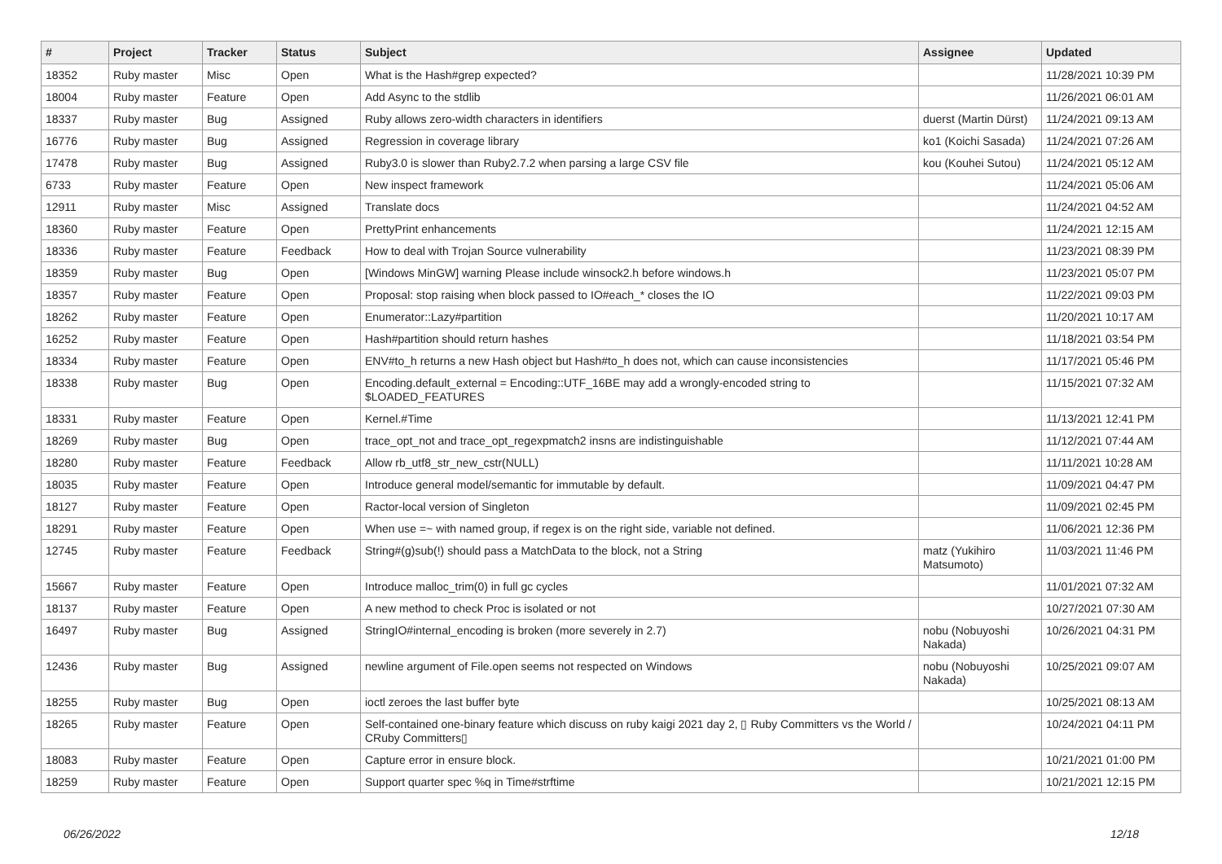| # | Project | Tracker | Status | Subject | Assignee | Updated |
| --- | --- | --- | --- | --- | --- | --- |
| 18352 | Ruby master | Misc | Open | What is the Hash#grep expected? | | 11/28/2021 10:39 PM |
| 18004 | Ruby master | Feature | Open | Add Async to the stdlib | | 11/26/2021 06:01 AM |
| 18337 | Ruby master | Bug | Assigned | Ruby allows zero-width characters in identifiers | duerst (Martin Dürst) | 11/24/2021 09:13 AM |
| 16776 | Ruby master | Bug | Assigned | Regression in coverage library | ko1 (Koichi Sasada) | 11/24/2021 07:26 AM |
| 17478 | Ruby master | Bug | Assigned | Ruby3.0 is slower than Ruby2.7.2 when parsing a large CSV file | kou (Kouhei Sutou) | 11/24/2021 05:12 AM |
| 6733 | Ruby master | Feature | Open | New inspect framework | | 11/24/2021 05:06 AM |
| 12911 | Ruby master | Misc | Assigned | Translate docs | | 11/24/2021 04:52 AM |
| 18360 | Ruby master | Feature | Open | PrettyPrint enhancements | | 11/24/2021 12:15 AM |
| 18336 | Ruby master | Feature | Feedback | How to deal with Trojan Source vulnerability | | 11/23/2021 08:39 PM |
| 18359 | Ruby master | Bug | Open | [Windows MinGW] warning Please include winsock2.h before windows.h | | 11/23/2021 05:07 PM |
| 18357 | Ruby master | Feature | Open | Proposal: stop raising when block passed to IO#each_* closes the IO | | 11/22/2021 09:03 PM |
| 18262 | Ruby master | Feature | Open | Enumerator::Lazy#partition | | 11/20/2021 10:17 AM |
| 16252 | Ruby master | Feature | Open | Hash#partition should return hashes | | 11/18/2021 03:54 PM |
| 18334 | Ruby master | Feature | Open | ENV#to_h returns a new Hash object but Hash#to_h does not, which can cause inconsistencies | | 11/17/2021 05:46 PM |
| 18338 | Ruby master | Bug | Open | Encoding.default_external = Encoding::UTF_16BE may add a wrongly-encoded string to $LOADED_FEATURES | | 11/15/2021 07:32 AM |
| 18331 | Ruby master | Feature | Open | Kernel.#Time | | 11/13/2021 12:41 PM |
| 18269 | Ruby master | Bug | Open | trace_opt_not and trace_opt_regexpmatch2 insns are indistinguishable | | 11/12/2021 07:44 AM |
| 18280 | Ruby master | Feature | Feedback | Allow rb_utf8_str_new_cstr(NULL) | | 11/11/2021 10:28 AM |
| 18035 | Ruby master | Feature | Open | Introduce general model/semantic for immutable by default. | | 11/09/2021 04:47 PM |
| 18127 | Ruby master | Feature | Open | Ractor-local version of Singleton | | 11/09/2021 02:45 PM |
| 18291 | Ruby master | Feature | Open | When use =~ with named group, if regex is on the right side, variable not defined. | | 11/06/2021 12:36 PM |
| 12745 | Ruby master | Feature | Feedback | String#(g)sub(!) should pass a MatchData to the block, not a String | matz (Yukihiro Matsumoto) | 11/03/2021 11:46 PM |
| 15667 | Ruby master | Feature | Open | Introduce malloc_trim(0) in full gc cycles | | 11/01/2021 07:32 AM |
| 18137 | Ruby master | Feature | Open | A new method to check Proc is isolated or not | | 10/27/2021 07:30 AM |
| 16497 | Ruby master | Bug | Assigned | StringIO#internal_encoding is broken (more severely in 2.7) | nobu (Nobuyoshi Nakada) | 10/26/2021 04:31 PM |
| 12436 | Ruby master | Bug | Assigned | newline argument of File.open seems not respected on Windows | nobu (Nobuyoshi Nakada) | 10/25/2021 09:07 AM |
| 18255 | Ruby master | Bug | Open | ioctl zeroes the last buffer byte | | 10/25/2021 08:13 AM |
| 18265 | Ruby master | Feature | Open | Self-contained one-binary feature which discuss on ruby kaigi 2021 day 2, ▯ Ruby Committers vs the World / CRuby Committers▯ | | 10/24/2021 04:11 PM |
| 18083 | Ruby master | Feature | Open | Capture error in ensure block. | | 10/21/2021 01:00 PM |
| 18259 | Ruby master | Feature | Open | Support quarter spec %q in Time#strftime | | 10/21/2021 12:15 PM |
06/26/2022 12/18